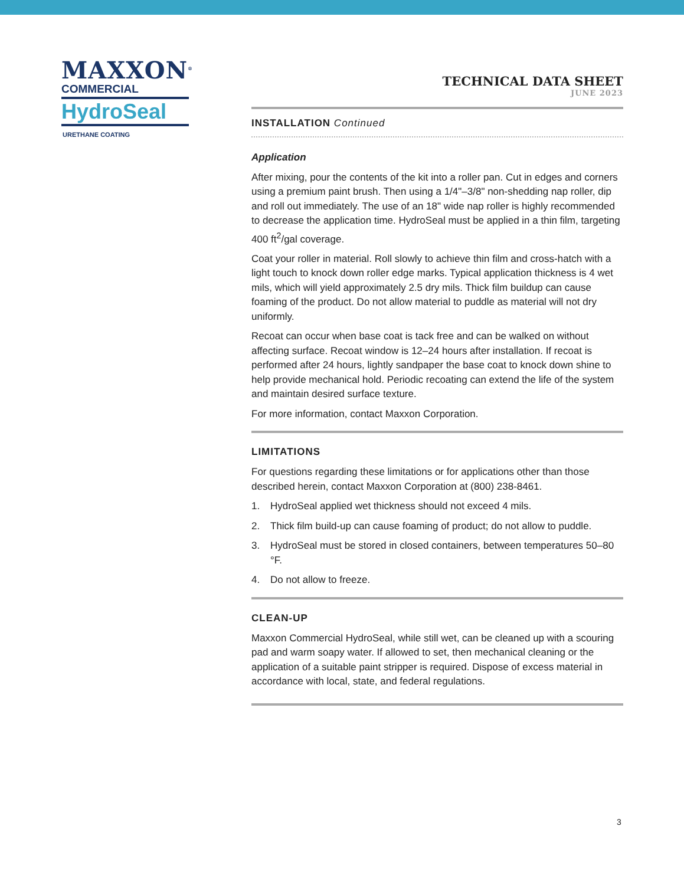MAXXON<sup>®</sup>
COMMERCIAL
HydroSeal
URETHANE COATING
TECHNICAL DATA SHEET
JUNE 2023
INSTALLATION Continued
Application
After mixing, pour the contents of the kit into a roller pan. Cut in edges and corners using a premium paint brush. Then using a 1/4"–3/8" non-shedding nap roller, dip and roll out immediately. The use of an 18" wide nap roller is highly recommended to decrease the application time. HydroSeal must be applied in a thin film, targeting 400 ft<sup>2</sup>/gal coverage.
Coat your roller in material. Roll slowly to achieve thin film and cross-hatch with a light touch to knock down roller edge marks. Typical application thickness is 4 wet mils, which will yield approximately 2.5 dry mils. Thick film buildup can cause foaming of the product. Do not allow material to puddle as material will not dry uniformly.
Recoat can occur when base coat is tack free and can be walked on without affecting surface. Recoat window is 12–24 hours after installation. If recoat is performed after 24 hours, lightly sandpaper the base coat to knock down shine to help provide mechanical hold. Periodic recoating can extend the life of the system and maintain desired surface texture.
For more information, contact Maxxon Corporation.
LIMITATIONS
For questions regarding these limitations or for applications other than those described herein, contact Maxxon Corporation at (800) 238-8461.
1. HydroSeal applied wet thickness should not exceed 4 mils.
2. Thick film build-up can cause foaming of product; do not allow to puddle.
3. HydroSeal must be stored in closed containers, between temperatures 50–80 °F.
4. Do not allow to freeze.
CLEAN-UP
Maxxon Commercial HydroSeal, while still wet, can be cleaned up with a scouring pad and warm soapy water. If allowed to set, then mechanical cleaning or the application of a suitable paint stripper is required. Dispose of excess material in accordance with local, state, and federal regulations.
3